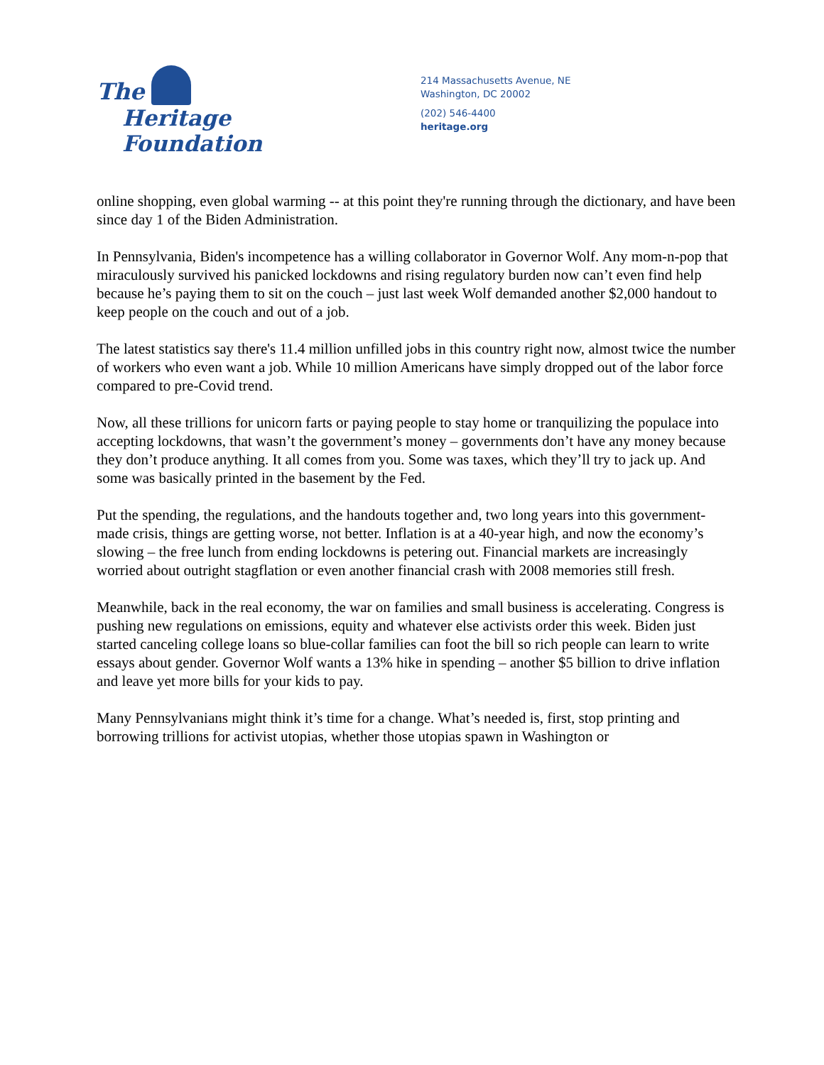The
Heritage Foundation
214 Massachusetts Avenue, NE
Washington, DC 20002
(202) 546-4400
heritage.org
online shopping, even global warming -- at this point they're running through the dictionary, and have been since day 1 of the Biden Administration.
In Pennsylvania, Biden's incompetence has a willing collaborator in Governor Wolf. Any mom-n-pop that miraculously survived his panicked lockdowns and rising regulatory burden now can’t even find help because he’s paying them to sit on the couch – just last week Wolf demanded another $2,000 handout to keep people on the couch and out of a job.
The latest statistics say there's 11.4 million unfilled jobs in this country right now, almost twice the number of workers who even want a job. While 10 million Americans have simply dropped out of the labor force compared to pre-Covid trend.
Now, all these trillions for unicorn farts or paying people to stay home or tranquilizing the populace into accepting lockdowns, that wasn’t the government’s money – governments don’t have any money because they don’t produce anything. It all comes from you. Some was taxes, which they’ll try to jack up. And some was basically printed in the basement by the Fed.
Put the spending, the regulations, and the handouts together and, two long years into this government-made crisis, things are getting worse, not better. Inflation is at a 40-year high, and now the economy’s slowing – the free lunch from ending lockdowns is petering out. Financial markets are increasingly worried about outright stagflation or even another financial crash with 2008 memories still fresh.
Meanwhile, back in the real economy, the war on families and small business is accelerating. Congress is pushing new regulations on emissions, equity and whatever else activists order this week. Biden just started canceling college loans so blue-collar families can foot the bill so rich people can learn to write essays about gender. Governor Wolf wants a 13% hike in spending – another $5 billion to drive inflation and leave yet more bills for your kids to pay.
Many Pennsylvanians might think it’s time for a change. What’s needed is, first, stop printing and borrowing trillions for activist utopias, whether those utopias spawn in Washington or